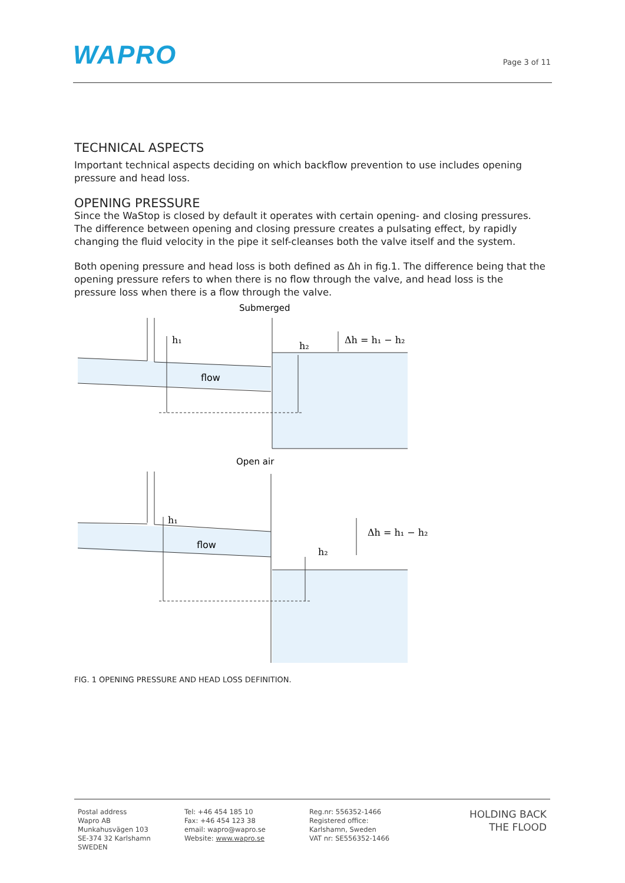WAPRO
Page 3 of 11
TECHNICAL ASPECTS
Important technical aspects deciding on which backflow prevention to use includes opening pressure and head loss.
OPENING PRESSURE
Since the WaStop is closed by default it operates with certain opening- and closing pressures. The difference between opening and closing pressure creates a pulsating effect, by rapidly changing the fluid velocity in the pipe it self-cleanses both the valve itself and the system.
Both opening pressure and head loss is both defined as Δh in fig.1. The difference being that the opening pressure refers to when there is no flow through the valve, and head loss is the pressure loss when there is a flow through the valve.
Submerged
h₁
h₂
Δh = h₁ − h₂
flow
Open air
h₁
h₂
Δh = h₁ − h₂
flow
FIG. 1 OPENING PRESSURE AND HEAD LOSS DEFINITION.
Postal address
Wapro AB
Munkahusvägen 103
SE-374 32 Karlshamn
SWEDEN
Tel: +46 454 185 10
Fax: +46 454 123 38
email: wapro@wapro.se
Website: www.wapro.se
Reg.nr: 556352-1466
Registered office:
Karlshamn, Sweden
VAT nr: SE556352-1466
HOLDING BACK
THE FLOOD